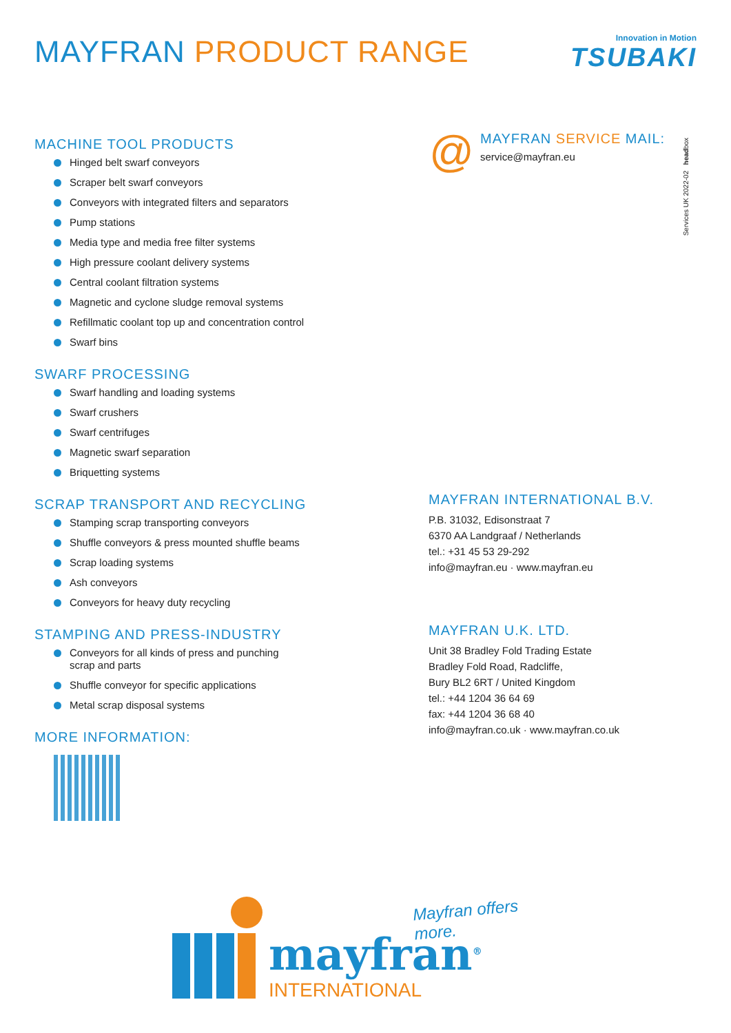MAYFRAN PRODUCT RANGE
Innovation in Motion
TSUBAKI
MACHINE TOOL PRODUCTS
Hinged belt swarf conveyors
Scraper belt swarf conveyors
Conveyors with integrated filters and separators
Pump stations
Media type and media free filter systems
High pressure coolant delivery systems
Central coolant filtration systems
Magnetic and cyclone sludge removal systems
Refillmatic coolant top up and concentration control
Swarf bins
SWARF PROCESSING
Swarf handling and loading systems
Swarf crushers
Swarf centrifuges
Magnetic swarf separation
Briquetting systems
SCRAP TRANSPORT AND RECYCLING
Stamping scrap transporting conveyors
Shuffle conveyors & press mounted shuffle beams
Scrap loading systems
Ash conveyors
Conveyors for heavy duty recycling
STAMPING AND PRESS-INDUSTRY
Conveyors for all kinds of press and punching
scrap and parts
Shuffle conveyor for specific applications
Metal scrap disposal systems
MORE INFORMATION:
@
MAYFRAN SERVICE MAIL:
service@mayfran.eu
Services UK 2022-02 headbox
MAYFRAN INTERNATIONAL B.V.
P.B. 31032, Edisonstraat 7
6370 AA Landgraaf / Netherlands
tel.: +31 45 53 29-292
info@mayfran.eu · www.mayfran.eu
MAYFRAN U.K. LTD.
Unit 38 Bradley Fold Trading Estate
Bradley Fold Road, Radcliffe,
Bury BL2 6RT / United Kingdom
tel.: +44 1204 36 64 69
fax: +44 1204 36 68 40
info@mayfran.co.uk · www.mayfran.co.uk
Mayfran offers more.
mayfran<sup>®</sup>
INTERNATIONAL